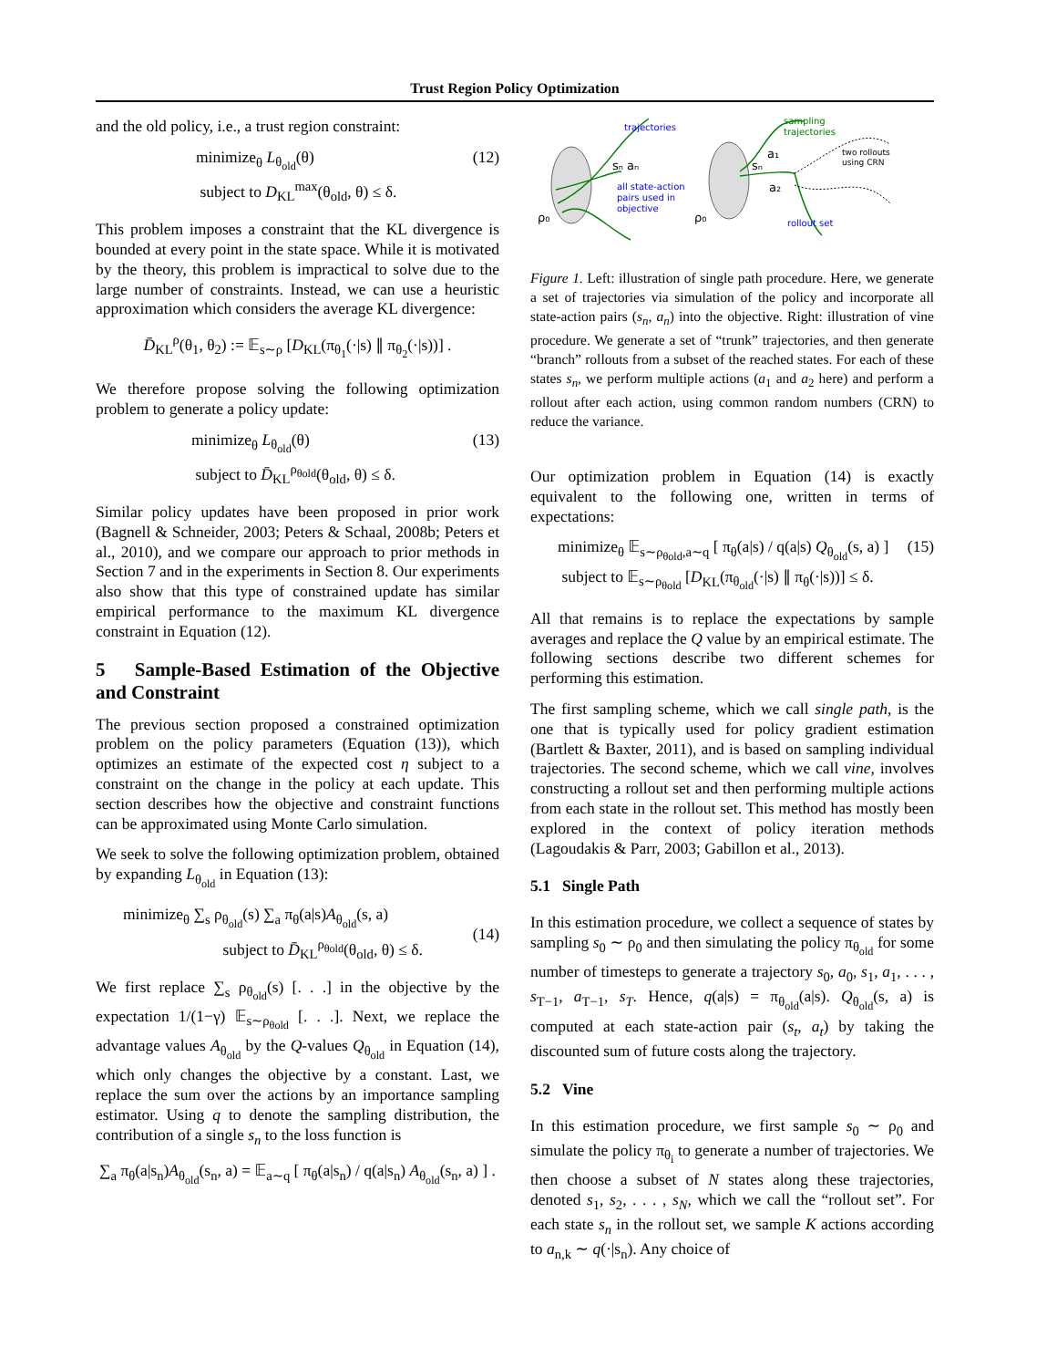Trust Region Policy Optimization
and the old policy, i.e., a trust region constraint:
minimize<sub>θ</sub> L<sub>θ<sub>old</sub></sub>(θ)
subject to D<sub>KL</sub><sup>max</sup>(θ<sub>old</sub>, θ) ≤ δ.
(12)
This problem imposes a constraint that the KL divergence is bounded at every point in the state space. While it is motivated by the theory, this problem is impractical to solve due to the large number of constraints. Instead, we can use a heuristic approximation which considers the average KL divergence:
D̄<sub>KL</sub><sup>ρ</sup>(θ<sub>1</sub>, θ<sub>2</sub>) := 𝔼<sub>s∼ρ</sub> [D<sub>KL</sub>(π<sub>θ<sub>1</sub></sub>(·|s) ∥ π<sub>θ<sub>2</sub></sub>(·|s))] .
We therefore propose solving the following optimization problem to generate a policy update:
minimize<sub>θ</sub> L<sub>θ<sub>old</sub></sub>(θ)
subject to D̄<sub>KL</sub><sup>ρ<sub>θold</sub></sup>(θ<sub>old</sub>, θ) ≤ δ.
(13)
Similar policy updates have been proposed in prior work (Bagnell & Schneider, 2003; Peters & Schaal, 2008b; Peters et al., 2010), and we compare our approach to prior methods in Section 7 and in the experiments in Section 8. Our experiments also show that this type of constrained update has similar empirical performance to the maximum KL divergence constraint in Equation (12).
5 Sample-Based Estimation of the Objective and Constraint
The previous section proposed a constrained optimization problem on the policy parameters (Equation (13)), which optimizes an estimate of the expected cost η subject to a constraint on the change in the policy at each update. This section describes how the objective and constraint functions can be approximated using Monte Carlo simulation.
We seek to solve the following optimization problem, obtained by expanding L<sub>θ<sub>old</sub></sub> in Equation (13):
minimize<sub>θ</sub> ∑<sub>s</sub> ρ<sub>θ<sub>old</sub></sub>(s) ∑<sub>a</sub> π<sub>θ</sub>(a|s)A<sub>θ<sub>old</sub></sub>(s, a)
subject to D̄<sub>KL</sub><sup>ρ<sub>θold</sub></sup>(θ<sub>old</sub>, θ) ≤ δ.
(14)
We first replace ∑<sub>s</sub> ρ<sub>θ<sub>old</sub></sub>(s) [. . .] in the objective by the expectation 1/(1−γ) 𝔼<sub>s∼ρ<sub>θold</sub></sub> [. . .]. Next, we replace the advantage values A<sub>θ<sub>old</sub></sub> by the Q-values Q<sub>θ<sub>old</sub></sub> in Equation (14), which only changes the objective by a constant. Last, we replace the sum over the actions by an importance sampling estimator. Using q to denote the sampling distribution, the contribution of a single s<sub>n</sub> to the loss function is
∑<sub>a</sub> π<sub>θ</sub>(a|s<sub>n</sub>)A<sub>θ<sub>old</sub></sub>(s<sub>n</sub>, a) = 𝔼<sub>a∼q</sub> [ π<sub>θ</sub>(a|s<sub>n</sub>) / q(a|s<sub>n</sub>) A<sub>θ<sub>old</sub></sub>(s<sub>n</sub>, a) ] .
trajectories
sampling
trajectories
sₙ aₙ
all state-action
pairs used in
objective
a₁
sₙ
a₂
two rollouts
using CRN
rollout set
ρ₀
ρ₀
Figure 1. Left: illustration of single path procedure. Here, we generate a set of trajectories via simulation of the policy and incorporate all state-action pairs (s<sub>n</sub>, a<sub>n</sub>) into the objective. Right: illustration of vine procedure. We generate a set of “trunk” trajectories, and then generate “branch” rollouts from a subset of the reached states. For each of these states s<sub>n</sub>, we perform multiple actions (a<sub>1</sub> and a<sub>2</sub> here) and perform a rollout after each action, using common random numbers (CRN) to reduce the variance.
Our optimization problem in Equation (14) is exactly equivalent to the following one, written in terms of expectations:
minimize<sub>θ</sub> 𝔼<sub>s∼ρ<sub>θold</sub>,a∼q</sub> [ π<sub>θ</sub>(a|s) / q(a|s) Q<sub>θ<sub>old</sub></sub>(s, a) ]
subject to 𝔼<sub>s∼ρ<sub>θold</sub></sub> [D<sub>KL</sub>(π<sub>θ<sub>old</sub></sub>(·|s) ∥ π<sub>θ</sub>(·|s))] ≤ δ.
(15)
All that remains is to replace the expectations by sample averages and replace the Q value by an empirical estimate. The following sections describe two different schemes for performing this estimation.
The first sampling scheme, which we call single path, is the one that is typically used for policy gradient estimation (Bartlett & Baxter, 2011), and is based on sampling individual trajectories. The second scheme, which we call vine, involves constructing a rollout set and then performing multiple actions from each state in the rollout set. This method has mostly been explored in the context of policy iteration methods (Lagoudakis & Parr, 2003; Gabillon et al., 2013).
5.1 Single Path
In this estimation procedure, we collect a sequence of states by sampling s<sub>0</sub> ∼ ρ<sub>0</sub> and then simulating the policy π<sub>θ<sub>old</sub></sub> for some number of timesteps to generate a trajectory s<sub>0</sub>, a<sub>0</sub>, s<sub>1</sub>, a<sub>1</sub>, . . . , s<sub>T−1</sub>, a<sub>T−1</sub>, s<sub>T</sub>. Hence, q(a|s) = π<sub>θ<sub>old</sub></sub>(a|s). Q<sub>θ<sub>old</sub></sub>(s, a) is computed at each state-action pair (s<sub>t</sub>, a<sub>t</sub>) by taking the discounted sum of future costs along the trajectory.
5.2 Vine
In this estimation procedure, we first sample s<sub>0</sub> ∼ ρ<sub>0</sub> and simulate the policy π<sub>θ<sub>i</sub></sub> to generate a number of trajectories. We then choose a subset of N states along these trajectories, denoted s<sub>1</sub>, s<sub>2</sub>, . . . , s<sub>N</sub>, which we call the “rollout set”. For each state s<sub>n</sub> in the rollout set, we sample K actions according to a<sub>n,k</sub> ∼ q(·|s<sub>n</sub>). Any choice of